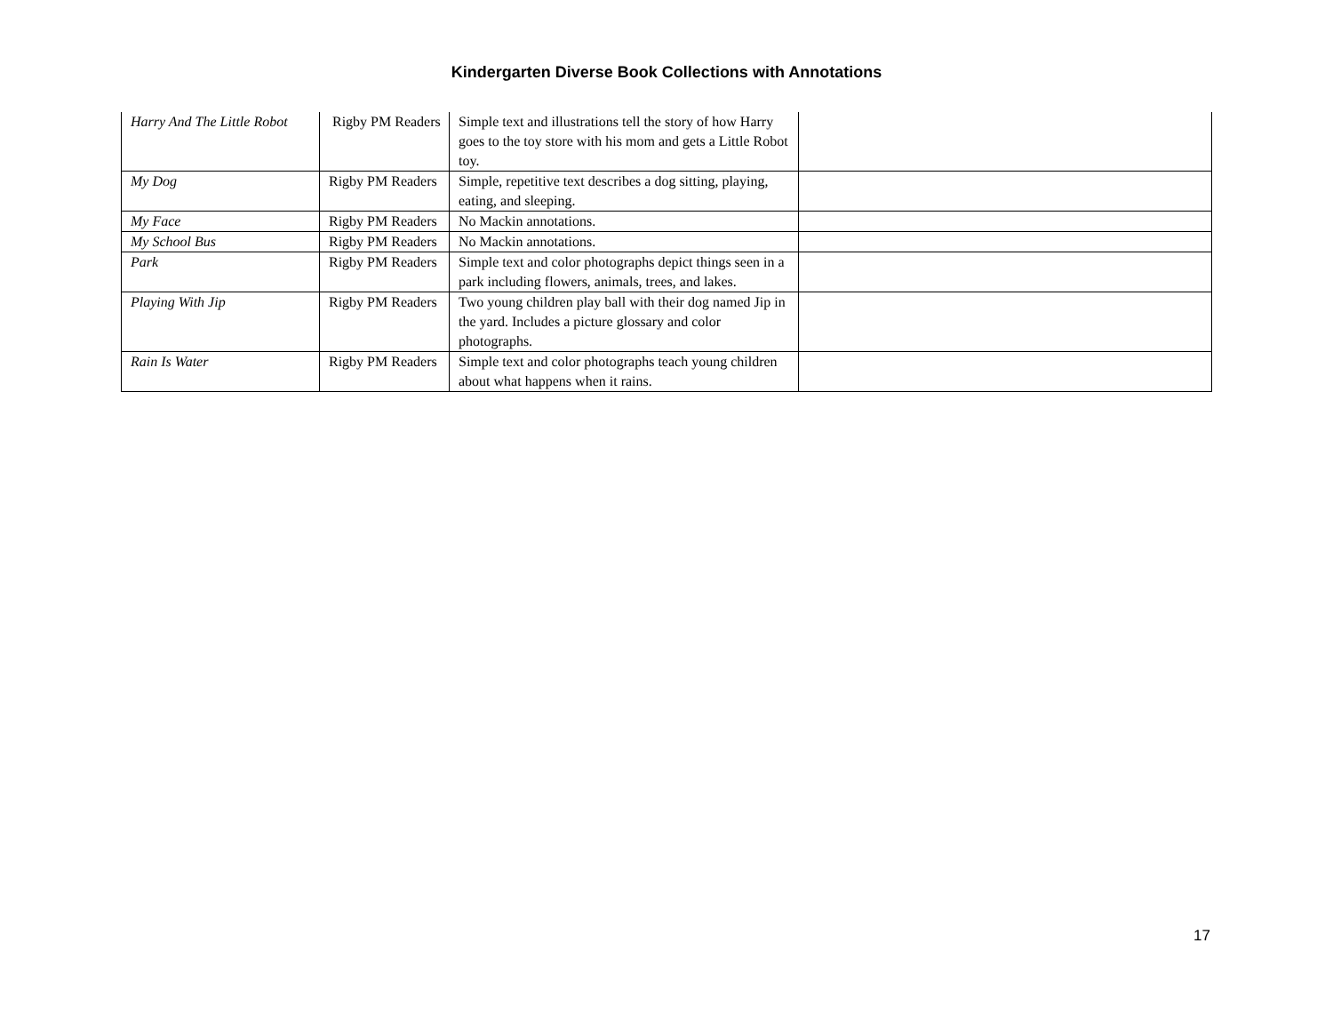Kindergarten Diverse Book Collections with Annotations
| Harry And The Little Robot | Rigby PM Readers | Simple text and illustrations tell the story of how Harry goes to the toy store with his mom and gets a Little Robot toy. | |
| My Dog | Rigby PM Readers | Simple, repetitive text describes a dog sitting, playing, eating, and sleeping. | |
| My Face | Rigby PM Readers | No Mackin annotations. | |
| My School Bus | Rigby PM Readers | No Mackin annotations. | |
| Park | Rigby PM Readers | Simple text and color photographs depict things seen in a park including flowers, animals, trees, and lakes. | |
| Playing With Jip | Rigby PM Readers | Two young children play ball with their dog named Jip in the yard. Includes a picture glossary and color photographs. | |
| Rain Is Water | Rigby PM Readers | Simple text and color photographs teach young children about what happens when it rains. | |
17